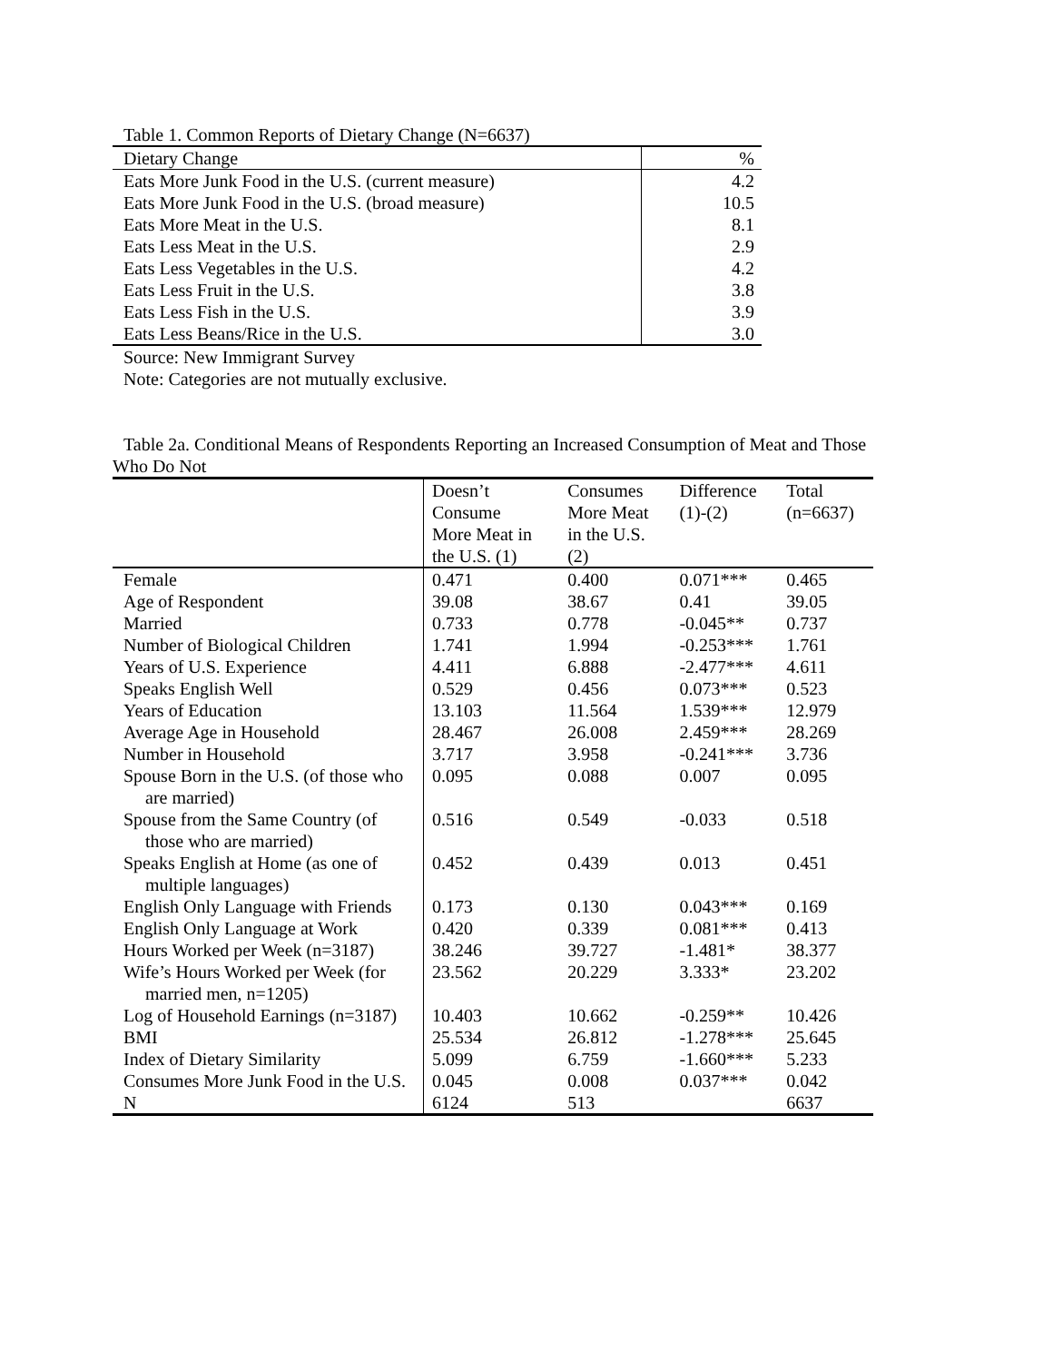Table 1. Common Reports of Dietary Change (N=6637)
| Dietary Change | % |
| --- | --- |
| Eats More Junk Food in the U.S. (current measure) | 4.2 |
| Eats More Junk Food in the U.S. (broad measure) | 10.5 |
| Eats More Meat in the U.S. | 8.1 |
| Eats Less Meat in the U.S. | 2.9 |
| Eats Less Vegetables in the U.S. | 4.2 |
| Eats Less Fruit in the U.S. | 3.8 |
| Eats Less Fish in the U.S. | 3.9 |
| Eats Less Beans/Rice in the U.S. | 3.0 |
Source: New Immigrant Survey
Note: Categories are not mutually exclusive.
Table 2a. Conditional Means of Respondents Reporting an Increased Consumption of Meat and Those
Who Do Not
| | Doesn’t Consume More Meat in the U.S. (1) | Consumes More Meat in the U.S. (2) | Difference (1)-(2) | Total (n=6637) |
| --- | --- | --- | --- | --- |
| Female | 0.471 | 0.400 | 0.071*** | 0.465 |
| Age of Respondent | 39.08 | 38.67 | 0.41 | 39.05 |
| Married | 0.733 | 0.778 | -0.045** | 0.737 |
| Number of Biological Children | 1.741 | 1.994 | -0.253*** | 1.761 |
| Years of U.S. Experience | 4.411 | 6.888 | -2.477*** | 4.611 |
| Speaks English Well | 0.529 | 0.456 | 0.073*** | 0.523 |
| Years of Education | 13.103 | 11.564 | 1.539*** | 12.979 |
| Average Age in Household | 28.467 | 26.008 | 2.459*** | 28.269 |
| Number in Household | 3.717 | 3.958 | -0.241*** | 3.736 |
| Spouse Born in the U.S. (of those who are married) | 0.095 | 0.088 | 0.007 | 0.095 |
| Spouse from the Same Country (of those who are married) | 0.516 | 0.549 | -0.033 | 0.518 |
| Speaks English at Home (as one of multiple languages) | 0.452 | 0.439 | 0.013 | 0.451 |
| English Only Language with Friends | 0.173 | 0.130 | 0.043*** | 0.169 |
| English Only Language at Work | 0.420 | 0.339 | 0.081*** | 0.413 |
| Hours Worked per Week (n=3187) | 38.246 | 39.727 | -1.481* | 38.377 |
| Wife’s Hours Worked per Week (for married men, n=1205) | 23.562 | 20.229 | 3.333* | 23.202 |
| Log of Household Earnings (n=3187) | 10.403 | 10.662 | -0.259** | 10.426 |
| BMI | 25.534 | 26.812 | -1.278*** | 25.645 |
| Index of Dietary Similarity | 5.099 | 6.759 | -1.660*** | 5.233 |
| Consumes More Junk Food in the U.S. | 0.045 | 0.008 | 0.037*** | 0.042 |
| N | 6124 | 513 | | 6637 |